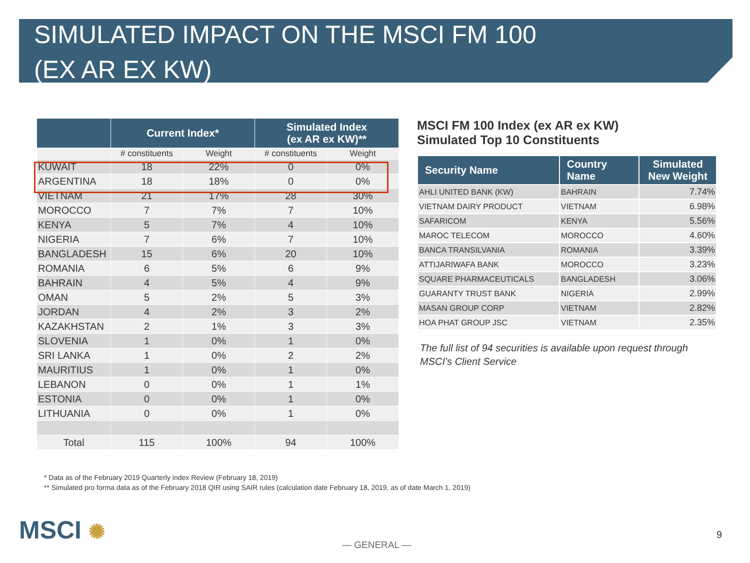SIMULATED IMPACT ON THE MSCI FM 100
(EX AR EX KW)
| | Current Index* | | Simulated Index (ex AR ex KW)** | |
| --- | --- | --- | --- | --- |
| | # constituents | Weight | # constituents | Weight |
| KUWAIT | 18 | 22% | 0 | 0% |
| ARGENTINA | 18 | 18% | 0 | 0% |
| VIETNAM | 21 | 17% | 28 | 30% |
| MOROCCO | 7 | 7% | 7 | 10% |
| KENYA | 5 | 7% | 4 | 10% |
| NIGERIA | 7 | 6% | 7 | 10% |
| BANGLADESH | 15 | 6% | 20 | 10% |
| ROMANIA | 6 | 5% | 6 | 9% |
| BAHRAIN | 4 | 5% | 4 | 9% |
| OMAN | 5 | 2% | 5 | 3% |
| JORDAN | 4 | 2% | 3 | 2% |
| KAZAKHSTAN | 2 | 1% | 3 | 3% |
| SLOVENIA | 1 | 0% | 1 | 0% |
| SRI LANKA | 1 | 0% | 2 | 2% |
| MAURITIUS | 1 | 0% | 1 | 0% |
| LEBANON | 0 | 0% | 1 | 1% |
| ESTONIA | 0 | 0% | 1 | 0% |
| LITHUANIA | 0 | 0% | 1 | 0% |
| Total | 115 | 100% | 94 | 100% |
MSCI FM 100 Index (ex AR ex KW)
Simulated Top 10 Constituents
| Security Name | Country Name | Simulated New Weight |
| --- | --- | --- |
| AHLI UNITED BANK (KW) | BAHRAIN | 7.74% |
| VIETNAM DAIRY PRODUCT | VIETNAM | 6.98% |
| SAFARICOM | KENYA | 5.56% |
| MAROC TELECOM | MOROCCO | 4.60% |
| BANCA TRANSILVANIA | ROMANIA | 3.39% |
| ATTIJARIWAFA BANK | MOROCCO | 3.23% |
| SQUARE PHARMACEUTICALS | BANGLADESH | 3.06% |
| GUARANTY TRUST BANK | NIGERIA | 2.99% |
| MASAN GROUP CORP | VIETNAM | 2.82% |
| HOA PHAT GROUP JSC | VIETNAM | 2.35% |
The full list of 94 securities is available upon request through MSCI’s Client Service
* Data as of the February 2019 Quarterly index Review (February 18, 2019)
** Simulated pro forma data as of the February 2018 QIR using SAIR rules (calculation date February 18, 2019, as of date March 1, 2019)
MSCI ✺ — GENERAL —
9